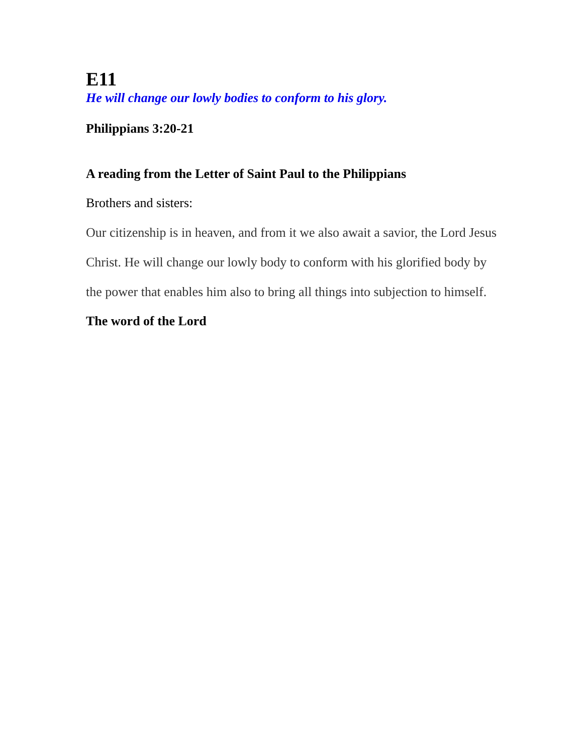E11
He will change our lowly bodies to conform to his glory.
Philippians 3:20-21
A reading from the Letter of Saint Paul to the Philippians
Brothers and sisters:
Our citizenship is in heaven, and from it we also await a savior, the Lord Jesus Christ. He will change our lowly body to conform with his glorified body by the power that enables him also to bring all things into subjection to himself.
The word of the Lord